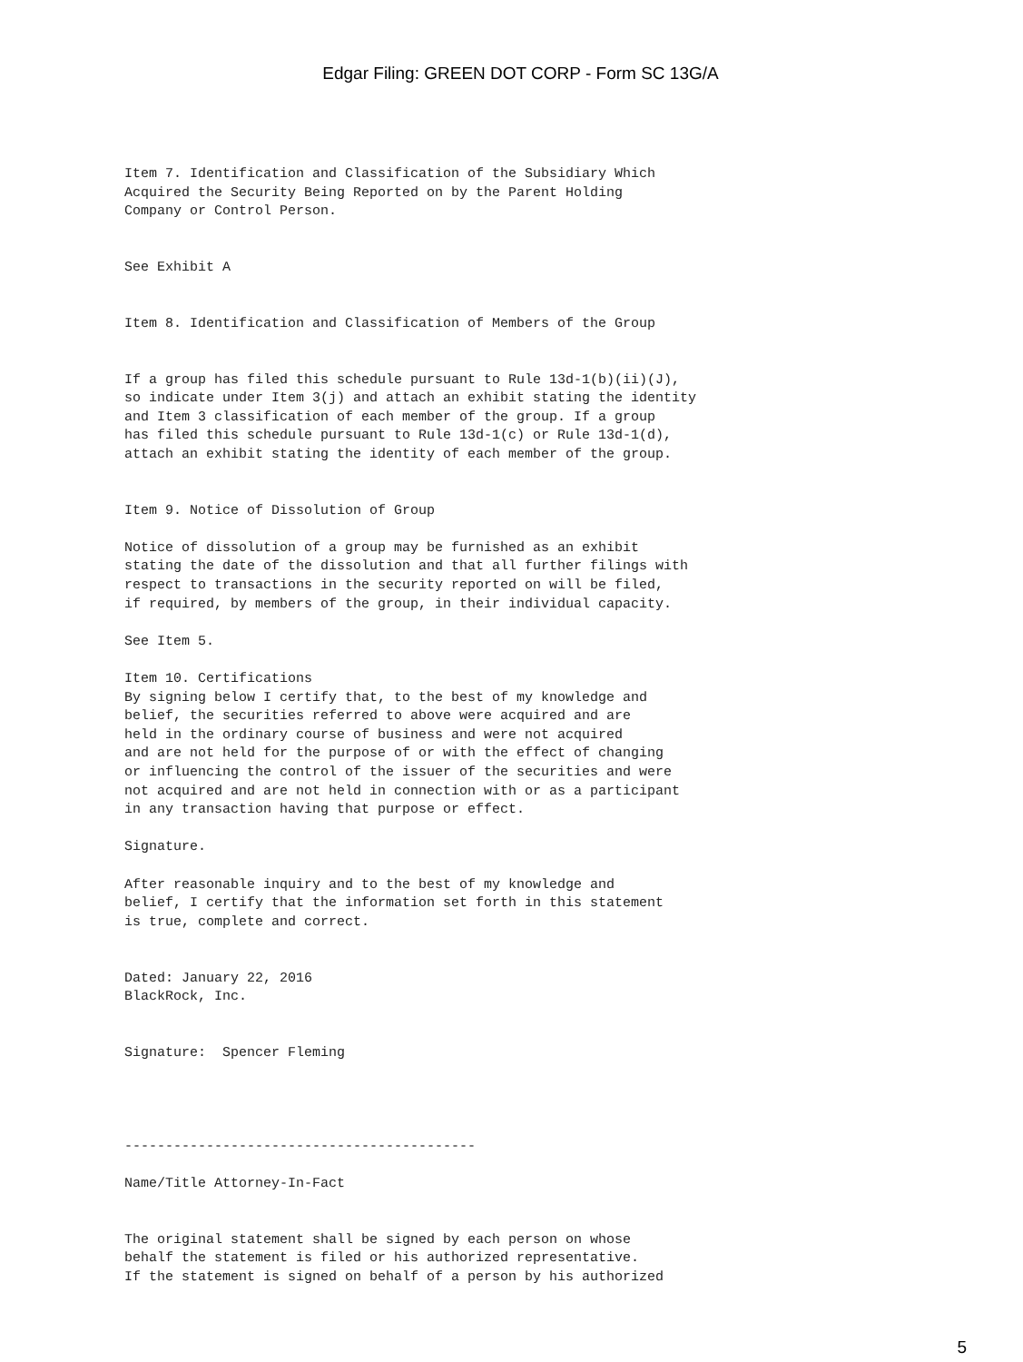Edgar Filing: GREEN DOT CORP - Form SC 13G/A
Item 7. Identification and Classification of the Subsidiary Which
Acquired the Security Being Reported on by the Parent Holding
Company or Control Person.


See Exhibit A


Item 8. Identification and Classification of Members of the Group


If a group has filed this schedule pursuant to Rule 13d-1(b)(ii)(J),
so indicate under Item 3(j) and attach an exhibit stating the identity
and Item 3 classification of each member of the group. If a group
has filed this schedule pursuant to Rule 13d-1(c) or Rule 13d-1(d),
attach an exhibit stating the identity of each member of the group.


Item 9. Notice of Dissolution of Group

Notice of dissolution of a group may be furnished as an exhibit
stating the date of the dissolution and that all further filings with
respect to transactions in the security reported on will be filed,
if required, by members of the group, in their individual capacity.

See Item 5.

Item 10. Certifications
By signing below I certify that, to the best of my knowledge and
belief, the securities referred to above were acquired and are
held in the ordinary course of business and were not acquired
and are not held for the purpose of or with the effect of changing
or influencing the control of the issuer of the securities and were
not acquired and are not held in connection with or as a participant
in any transaction having that purpose or effect.

Signature.

After reasonable inquiry and to the best of my knowledge and
belief, I certify that the information set forth in this statement
is true, complete and correct.


Dated: January 22, 2016
BlackRock, Inc.


Signature:  Spencer Fleming




-------------------------------------------

Name/Title Attorney-In-Fact


The original statement shall be signed by each person on whose
behalf the statement is filed or his authorized representative.
If the statement is signed on behalf of a person by his authorized
5